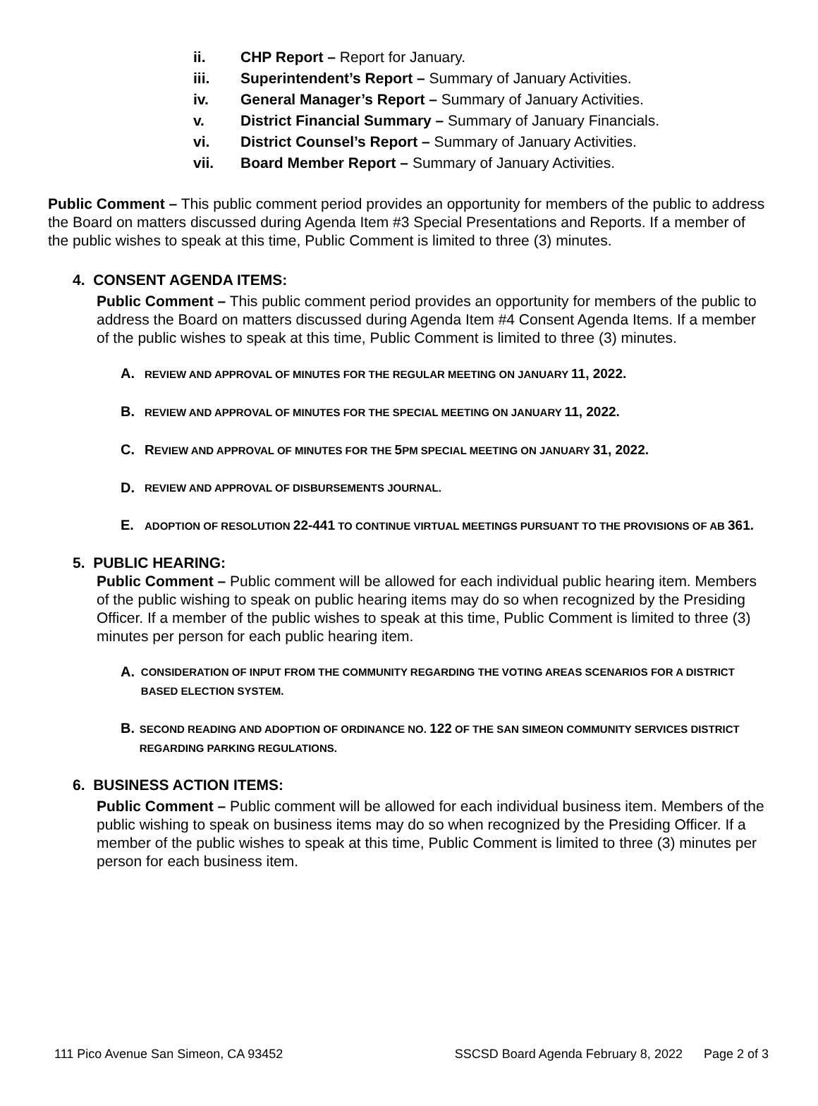ii. CHP Report – Report for January.
iii. Superintendent’s Report – Summary of January Activities.
iv. General Manager’s Report – Summary of January Activities.
v. District Financial Summary – Summary of January Financials.
vi. District Counsel’s Report – Summary of January Activities.
vii. Board Member Report – Summary of January Activities.
Public Comment – This public comment period provides an opportunity for members of the public to address the Board on matters discussed during Agenda Item #3 Special Presentations and Reports. If a member of the public wishes to speak at this time, Public Comment is limited to three (3) minutes.
4. CONSENT AGENDA ITEMS:
Public Comment – This public comment period provides an opportunity for members of the public to address the Board on matters discussed during Agenda Item #4 Consent Agenda Items. If a member of the public wishes to speak at this time, Public Comment is limited to three (3) minutes.
A. REVIEW AND APPROVAL OF MINUTES FOR THE REGULAR MEETING ON JANUARY 11, 2022.
B. REVIEW AND APPROVAL OF MINUTES FOR THE SPECIAL MEETING ON JANUARY 11, 2022.
C. REVIEW AND APPROVAL OF MINUTES FOR THE 5 PM SPECIAL MEETING ON JANUARY 31, 2022.
D. REVIEW AND APPROVAL OF DISBURSEMENTS JOURNAL.
E. ADOPTION OF RESOLUTION 22-441 TO CONTINUE VIRTUAL MEETINGS PURSUANT TO THE PROVISIONS OF AB 361.
5. PUBLIC HEARING:
Public Comment – Public comment will be allowed for each individual public hearing item. Members of the public wishing to speak on public hearing items may do so when recognized by the Presiding Officer. If a member of the public wishes to speak at this time, Public Comment is limited to three (3) minutes per person for each public hearing item.
A. CONSIDERATION OF INPUT FROM THE COMMUNITY REGARDING THE VOTING AREAS SCENARIOS FOR A DISTRICT BASED ELECTION SYSTEM.
B. SECOND READING AND ADOPTION OF ORDINANCE NO. 122 OF THE SAN SIMEON COMMUNITY SERVICES DISTRICT REGARDING PARKING REGULATIONS.
6. BUSINESS ACTION ITEMS:
Public Comment – Public comment will be allowed for each individual business item. Members of the public wishing to speak on business items may do so when recognized by the Presiding Officer. If a member of the public wishes to speak at this time, Public Comment is limited to three (3) minutes per person for each business item.
111 Pico Avenue San Simeon, CA 93452 SSCSD Board Agenda February 8, 2022 Page 2 of 3